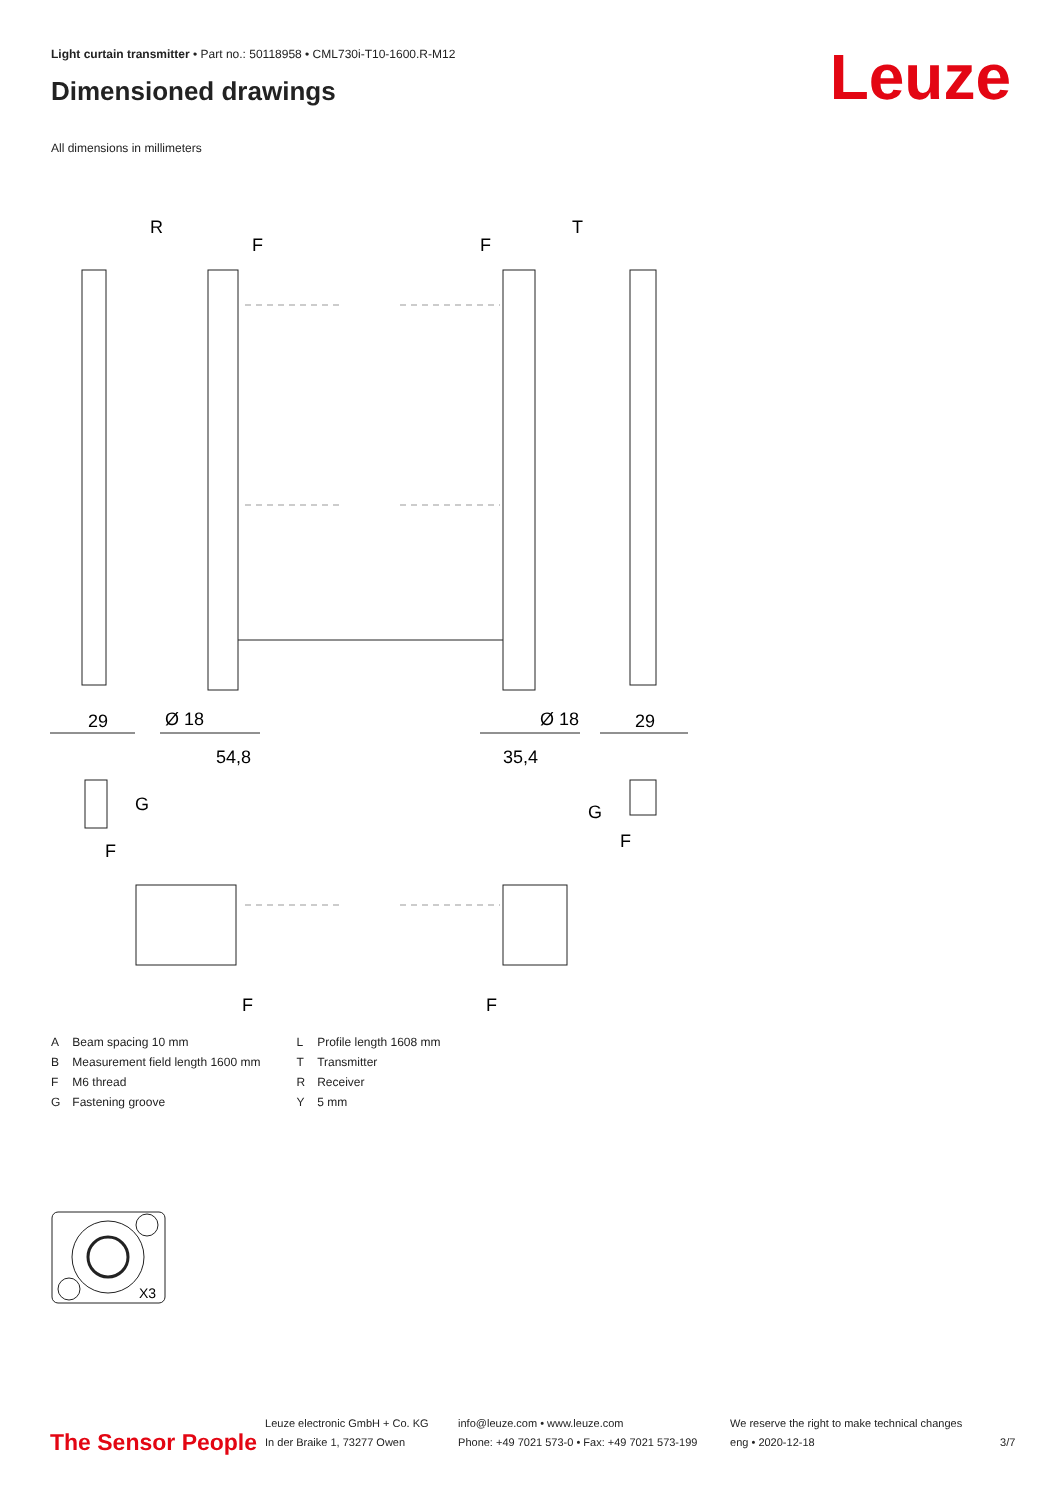Light curtain transmitter • Part no.: 50118958 • CML730i-T10-1600.R-M12
Dimensioned drawings Leuze
All dimensions in millimeters
R
T
F
F
29
29
Ø 18
Ø 18
54,8
35,4
G
G
F
F
F
F
| A | Beam spacing 10 mm | L | Profile length 1608 mm |
| B | Measurement field length 1600 mm | T | Transmitter |
| F | M6 thread | R | Receiver |
| G | Fastening groove | Y | 5 mm |
X3
The Sensor People
Leuze electronic GmbH + Co. KG
In der Braike 1, 73277 Owen
info@leuze.com • www.leuze.com
Phone: +49 7021 573-0 • Fax: +49 7021 573-199
We reserve the right to make technical changes
eng • 2020-12-18
3/7